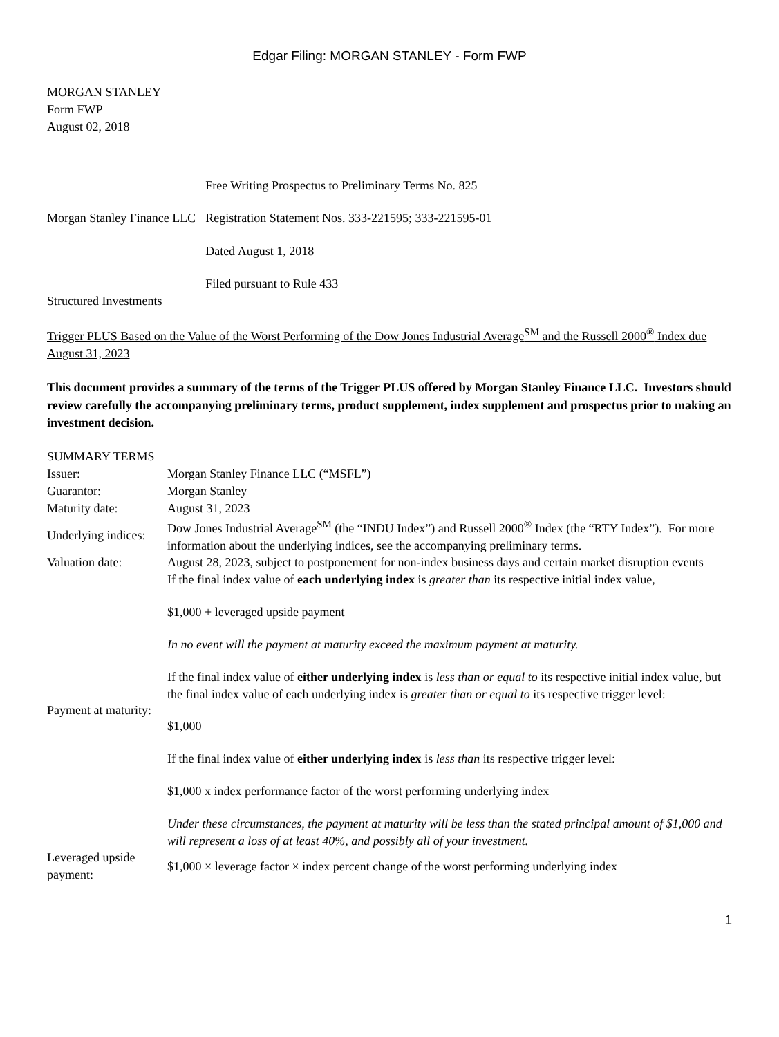Edgar Filing: MORGAN STANLEY - Form FWP
MORGAN STANLEY
Form FWP
August 02, 2018
| | Free Writing Prospectus to Preliminary Terms No. 825 |
| Morgan Stanley Finance LLC | Registration Statement Nos. 333-221595; 333-221595-01 |
| | Dated August 1, 2018 |
| | Filed pursuant to Rule 433 |
Structured Investments
Trigger PLUS Based on the Value of the Worst Performing of the Dow Jones Industrial Average<sup>SM</sup> and the Russell 2000<sup>®</sup> Index due August 31, 2023
This document provides a summary of the terms of the Trigger PLUS offered by Morgan Stanley Finance LLC. Investors should review carefully the accompanying preliminary terms, product supplement, index supplement and prospectus prior to making an investment decision.
SUMMARY TERMS
| Issuer: | Morgan Stanley Finance LLC (“MSFL”) |
| Guarantor: | Morgan Stanley |
| Maturity date: | August 31, 2023 |
| Underlying indices: | Dow Jones Industrial Average<sup>SM</sup> (the “INDU Index”) and Russell 2000<sup>®</sup> Index (the “RTY Index”). For more information about the underlying indices, see the accompanying preliminary terms. |
| Valuation date: | August 28, 2023, subject to postponement for non-index business days and certain market disruption events |
| Payment at maturity: | If the final index value of each underlying index is greater than its respective initial index value, $1,000 + leveraged upside payment In no event will the payment at maturity exceed the maximum payment at maturity. If the final index value of either underlying index is less than or equal to its respective initial index value, but the final index value of each underlying index is greater than or equal to its respective trigger level: $1,000 If the final index value of either underlying index is less than its respective trigger level: $1,000 x index performance factor of the worst performing underlying index Under these circumstances, the payment at maturity will be less than the stated principal amount of $1,000 and will represent a loss of at least 40%, and possibly all of your investment. |
| Leveraged upside payment: | $1,000 × leverage factor × index percent change of the worst performing underlying index |
1